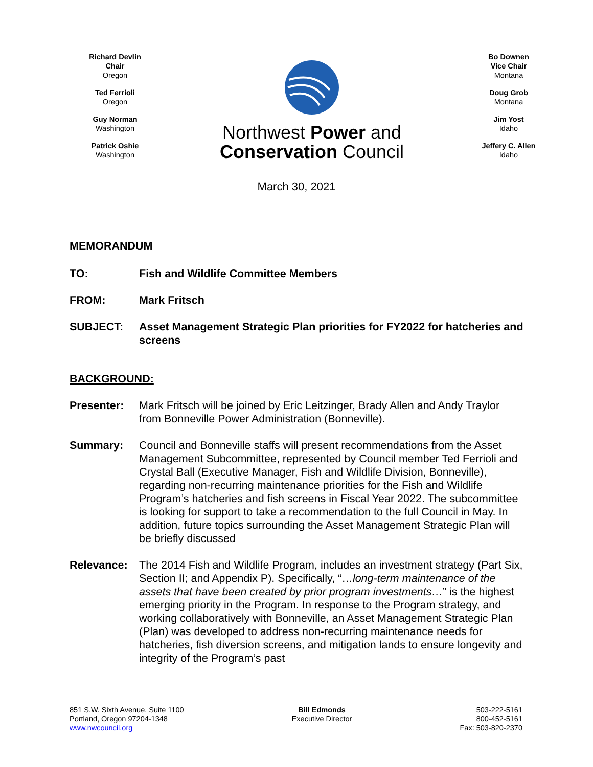Richard Devlin
Chair
Oregon
Ted Ferrioli
Oregon
Guy Norman
Washington
Patrick Oshie
Washington
Northwest Power and
Conservation Council
Bo Downen
Vice Chair
Montana
Doug Grob
Montana
Jim Yost
Idaho
Jeffery C. Allen
Idaho
March 30, 2021
MEMORANDUM
TO: Fish and Wildlife Committee Members
FROM: Mark Fritsch
SUBJECT: Asset Management Strategic Plan priorities for FY2022 for hatcheries and screens
BACKGROUND:
Presenter: Mark Fritsch will be joined by Eric Leitzinger, Brady Allen and Andy Traylor from Bonneville Power Administration (Bonneville).
Summary: Council and Bonneville staffs will present recommendations from the Asset Management Subcommittee, represented by Council member Ted Ferrioli and Crystal Ball (Executive Manager, Fish and Wildlife Division, Bonneville), regarding non-recurring maintenance priorities for the Fish and Wildlife Program’s hatcheries and fish screens in Fiscal Year 2022. The subcommittee is looking for support to take a recommendation to the full Council in May. In addition, future topics surrounding the Asset Management Strategic Plan will be briefly discussed
Relevance: The 2014 Fish and Wildlife Program, includes an investment strategy (Part Six, Section II; and Appendix P). Specifically, “…long-term maintenance of the assets that have been created by prior program investments…” is the highest emerging priority in the Program. In response to the Program strategy, and working collaboratively with Bonneville, an Asset Management Strategic Plan (Plan) was developed to address non-recurring maintenance needs for hatcheries, fish diversion screens, and mitigation lands to ensure longevity and integrity of the Program’s past
851 S.W. Sixth Avenue, Suite 1100
Portland, Oregon 97204-1348
www.nwcouncil.org
Bill Edmonds
Executive Director
503-222-5161
800-452-5161
Fax: 503-820-2370